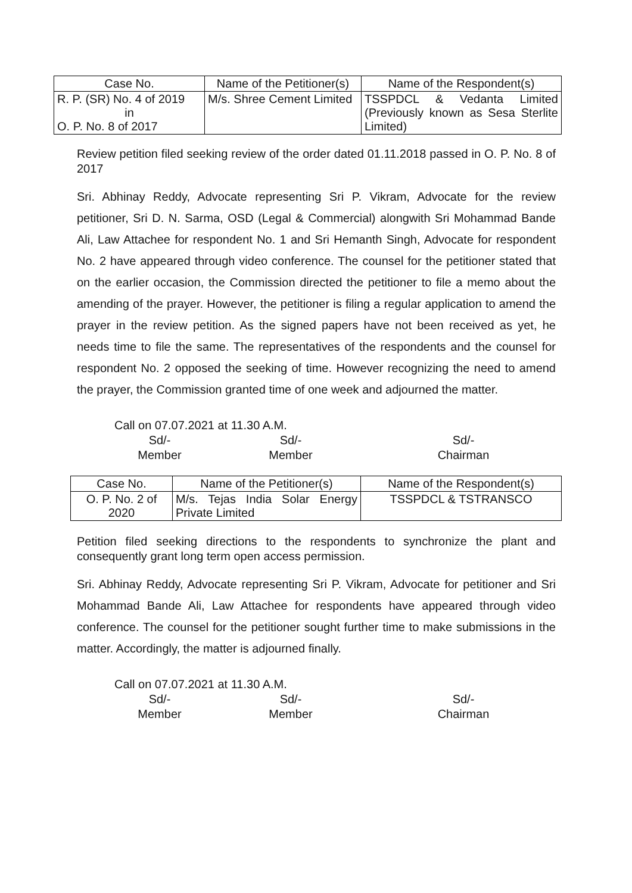| Case No. | Name of the Petitioner(s) | Name of the Respondent(s) |
| --- | --- | --- |
| R. P. (SR) No. 4 of 2019 in O. P. No. 8 of 2017 | M/s. Shree Cement Limited | TSSPDCL & Vedanta Limited (Previously known as Sesa Sterlite Limited) |
Review petition filed seeking review of the order dated 01.11.2018 passed in O. P. No. 8 of 2017
Sri. Abhinay Reddy, Advocate representing Sri P. Vikram, Advocate for the review petitioner, Sri D. N. Sarma, OSD (Legal & Commercial) alongwith Sri Mohammad Bande Ali, Law Attachee for respondent No. 1 and Sri Hemanth Singh, Advocate for respondent No. 2 have appeared through video conference. The counsel for the petitioner stated that on the earlier occasion, the Commission directed the petitioner to file a memo about the amending of the prayer. However, the petitioner is filing a regular application to amend the prayer in the review petition. As the signed papers have not been received as yet, he needs time to file the same. The representatives of the respondents and the counsel for respondent No. 2 opposed the seeking of time. However recognizing the need to amend the prayer, the Commission granted time of one week and adjourned the matter.
Call on 07.07.2021 at 11.30 A.M.
Sd/-
Member
Sd/-
Member
Sd/-
Chairman
| Case No. | Name of the Petitioner(s) | Name of the Respondent(s) |
| --- | --- | --- |
| O. P. No. 2 of 2020 | M/s. Tejas India Solar Energy Private Limited | TSSPDCL & TSTRANSCO |
Petition filed seeking directions to the respondents to synchronize the plant and consequently grant long term open access permission.
Sri. Abhinay Reddy, Advocate representing Sri P. Vikram, Advocate for petitioner and Sri Mohammad Bande Ali, Law Attachee for respondents have appeared through video conference. The counsel for the petitioner sought further time to make submissions in the matter. Accordingly, the matter is adjourned finally.
Call on 07.07.2021 at 11.30 A.M.
Sd/-
Member
Sd/-
Member
Sd/-
Chairman